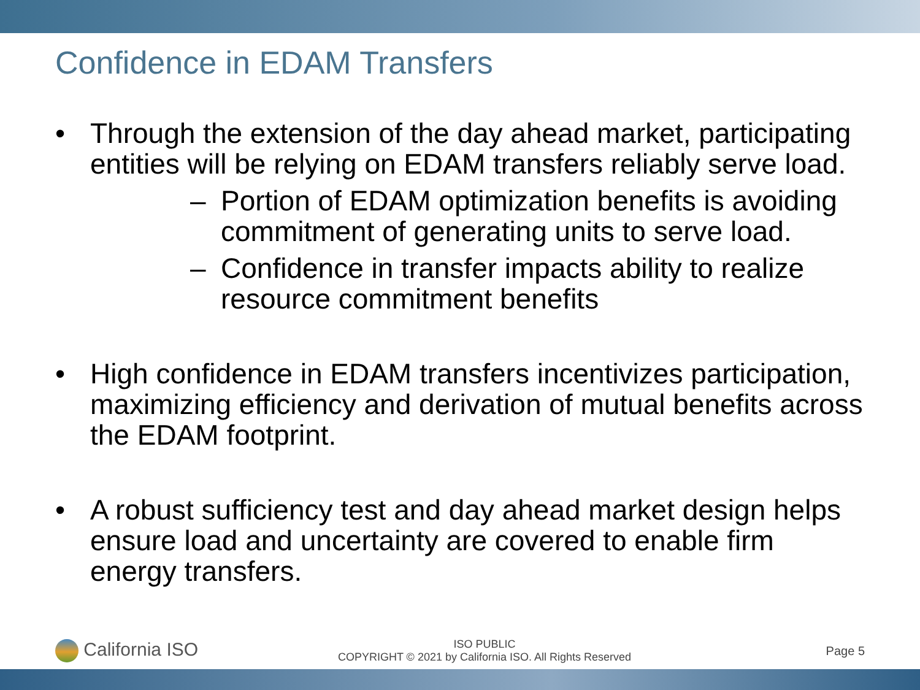Confidence in EDAM Transfers
• Through the extension of the day ahead market, participating entities will be relying on EDAM transfers reliably serve load.
– Portion of EDAM optimization benefits is avoiding commitment of generating units to serve load.
– Confidence in transfer impacts ability to realize resource commitment benefits
• High confidence in EDAM transfers incentivizes participation, maximizing efficiency and derivation of mutual benefits across the EDAM footprint.
• A robust sufficiency test and day ahead market design helps ensure load and uncertainty are covered to enable firm energy transfers.
California ISO
ISO PUBLIC
COPYRIGHT © 2021 by California ISO. All Rights Reserved
Page 5